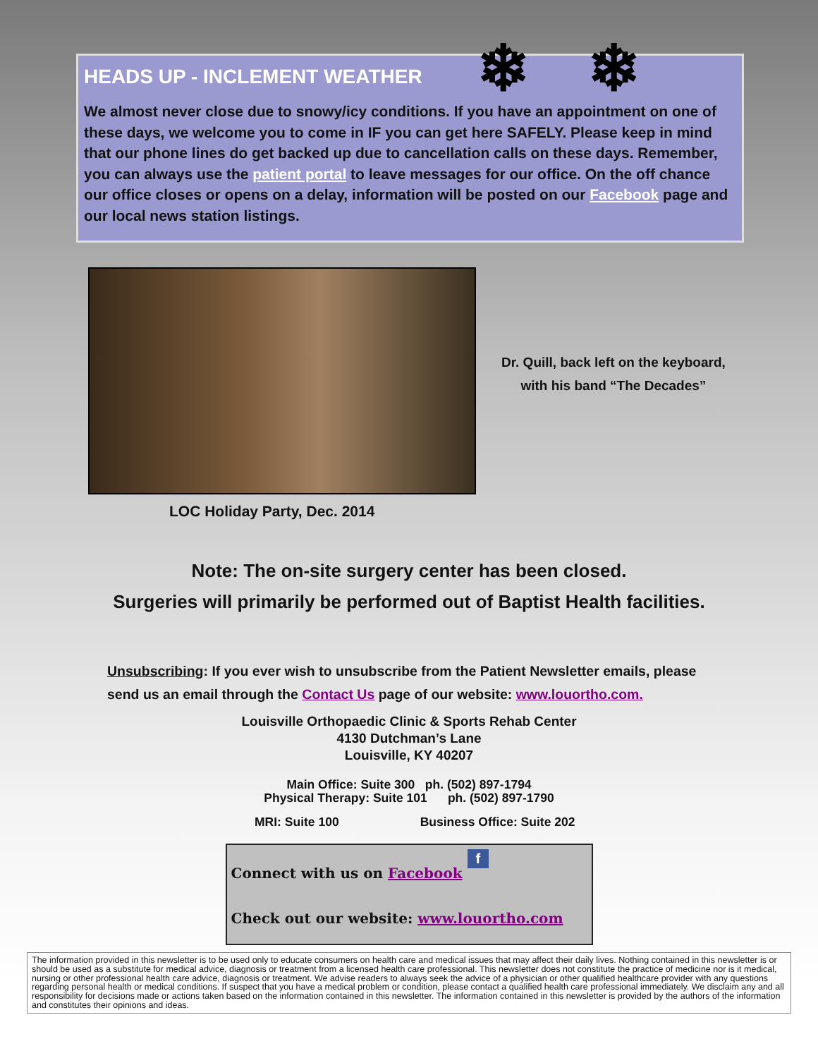❄ ❄
HEADS UP - INCLEMENT WEATHER
We almost never close due to snowy/icy conditions. If you have an appointment on one of these days, we welcome you to come in IF you can get here SAFELY. Please keep in mind that our phone lines do get backed up due to cancellation calls on these days. Remember, you can always use the patient portal to leave messages for our office. On the off chance our office closes or opens on a delay, information will be posted on our Facebook page and our local news station listings.
Dr. Quill, back left on the keyboard,
with his band “The Decades”
LOC Holiday Party, Dec. 2014
Note: The on-site surgery center has been closed.
Surgeries will primarily be performed out of Baptist Health facilities.
Unsubscribing: If you ever wish to unsubscribe from the Patient Newsletter emails, please send us an email through the Contact Us page of our website: www.louortho.com.
Louisville Orthopaedic Clinic & Sports Rehab Center
4130 Dutchman’s Lane
Louisville, KY 40207
Main Office: Suite 300 ph. (502) 897-1794
Physical Therapy: Suite 101 ph. (502) 897-1790
MRI: Suite 100 Business Office: Suite 202
Connect with us on Facebook f
Check out our website: www.louortho.com
The information provided in this newsletter is to be used only to educate consumers on health care and medical issues that may affect their daily lives. Nothing contained in this newsletter is or should be used as a substitute for medical advice, diagnosis or treatment from a licensed health care professional. This newsletter does not constitute the practice of medicine nor is it medical, nursing or other professional health care advice, diagnosis or treatment. We advise readers to always seek the advice of a physician or other qualified healthcare provider with any questions regarding personal health or medical conditions. If suspect that you have a medical problem or condition, please contact a qualified health care professional immediately. We disclaim any and all responsibility for decisions made or actions taken based on the information contained in this newsletter. The information contained in this newsletter is provided by the authors of the information and constitutes their opinions and ideas.